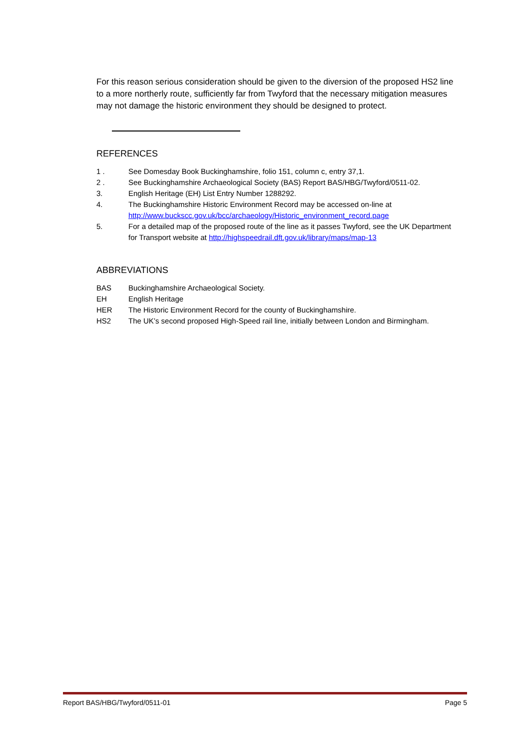For this reason serious consideration should be given to the diversion of the proposed HS2 line to a more northerly route, sufficiently far from Twyford that the necessary mitigation measures may not damage the historic environment they should be designed to protect.
REFERENCES
1 . See Domesday Book Buckinghamshire, folio 151, column c, entry 37,1.
2 . See Buckinghamshire Archaeological Society (BAS) Report BAS/HBG/Twyford/0511-02.
3. English Heritage (EH) List Entry Number 1288292.
4. The Buckinghamshire Historic Environment Record may be accessed on-line at http://www.buckscc.gov.uk/bcc/archaeology/Historic_environment_record.page
5. For a detailed map of the proposed route of the line as it passes Twyford, see the UK Department for Transport website at http://highspeedrail.dft.gov.uk/library/maps/map-13
ABBREVIATIONS
BAS Buckinghamshire Archaeological Society.
EH English Heritage
HER The Historic Environment Record for the county of Buckinghamshire.
HS2 The UK’s second proposed High-Speed rail line, initially between London and Birmingham.
Report BAS/HBG/Twyford/0511-01 Page 5